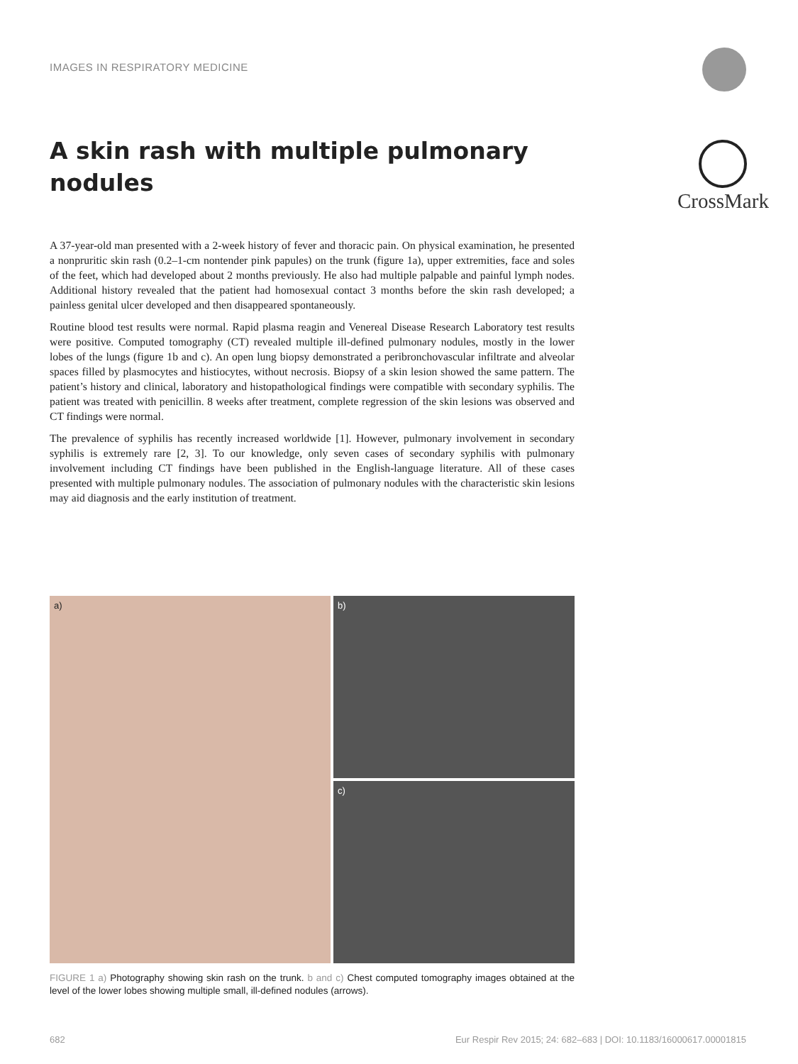IMAGES IN RESPIRATORY MEDICINE
A skin rash with multiple pulmonary nodules
CrossMark
A 37-year-old man presented with a 2-week history of fever and thoracic pain. On physical examination, he presented a nonpruritic skin rash (0.2–1-cm nontender pink papules) on the trunk (figure 1a), upper extremities, face and soles of the feet, which had developed about 2 months previously. He also had multiple palpable and painful lymph nodes. Additional history revealed that the patient had homosexual contact 3 months before the skin rash developed; a painless genital ulcer developed and then disappeared spontaneously.
Routine blood test results were normal. Rapid plasma reagin and Venereal Disease Research Laboratory test results were positive. Computed tomography (CT) revealed multiple ill-defined pulmonary nodules, mostly in the lower lobes of the lungs (figure 1b and c). An open lung biopsy demonstrated a peribronchovascular infiltrate and alveolar spaces filled by plasmocytes and histiocytes, without necrosis. Biopsy of a skin lesion showed the same pattern. The patient’s history and clinical, laboratory and histopathological findings were compatible with secondary syphilis. The patient was treated with penicillin. 8 weeks after treatment, complete regression of the skin lesions was observed and CT findings were normal.
The prevalence of syphilis has recently increased worldwide [1]. However, pulmonary involvement in secondary syphilis is extremely rare [2, 3]. To our knowledge, only seven cases of secondary syphilis with pulmonary involvement including CT findings have been published in the English-language literature. All of these cases presented with multiple pulmonary nodules. The association of pulmonary nodules with the characteristic skin lesions may aid diagnosis and the early institution of treatment.
a) b)
c)
FIGURE 1 a) Photography showing skin rash on the trunk. b and c) Chest computed tomography images obtained at the level of the lower lobes showing multiple small, ill-defined nodules (arrows).
682 Eur Respir Rev 2015; 24: 682–683 | DOI: 10.1183/16000617.00001815